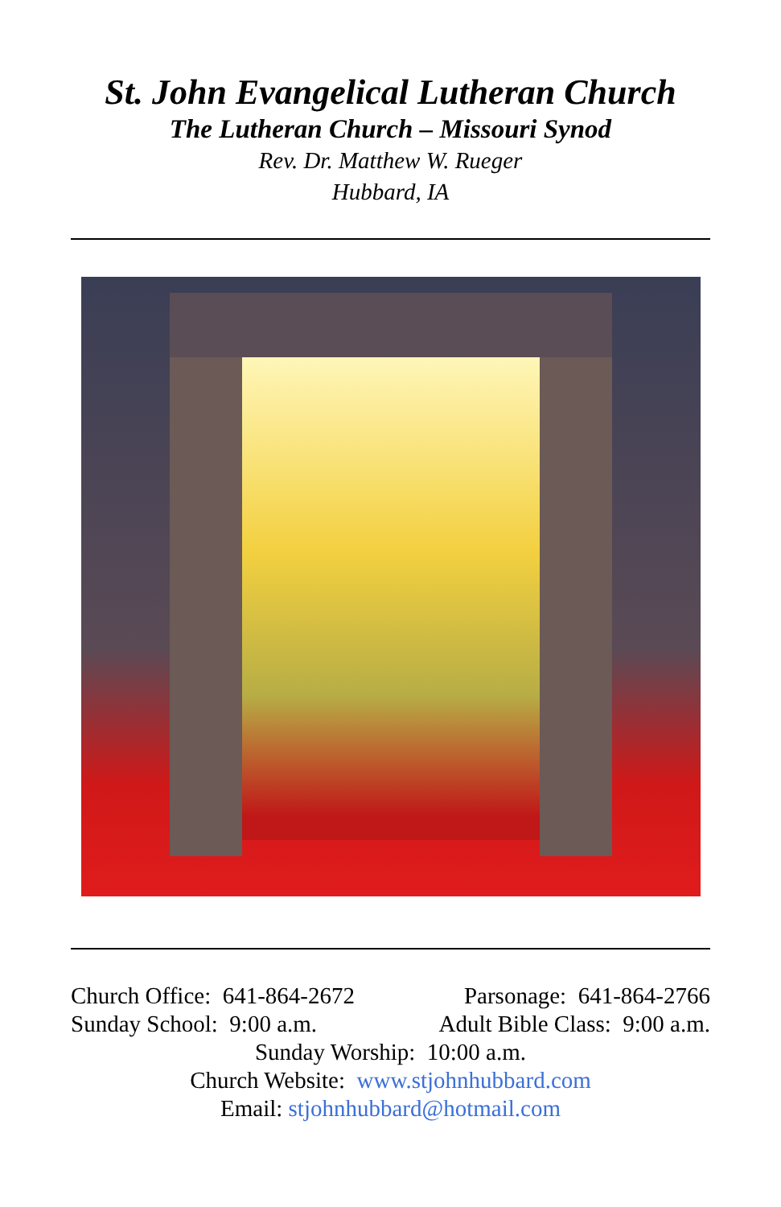St. John Evangelical Lutheran Church
The Lutheran Church – Missouri Synod
Rev. Dr. Matthew W. Rueger
Hubbard, IA
Church Office: 641-864-2672 Parsonage: 641-864-2766
Sunday School: 9:00 a.m. Adult Bible Class: 9:00 a.m.
Sunday Worship: 10:00 a.m.
Church Website: www.stjohnhubbard.com
Email: stjohnhubbard@hotmail.com